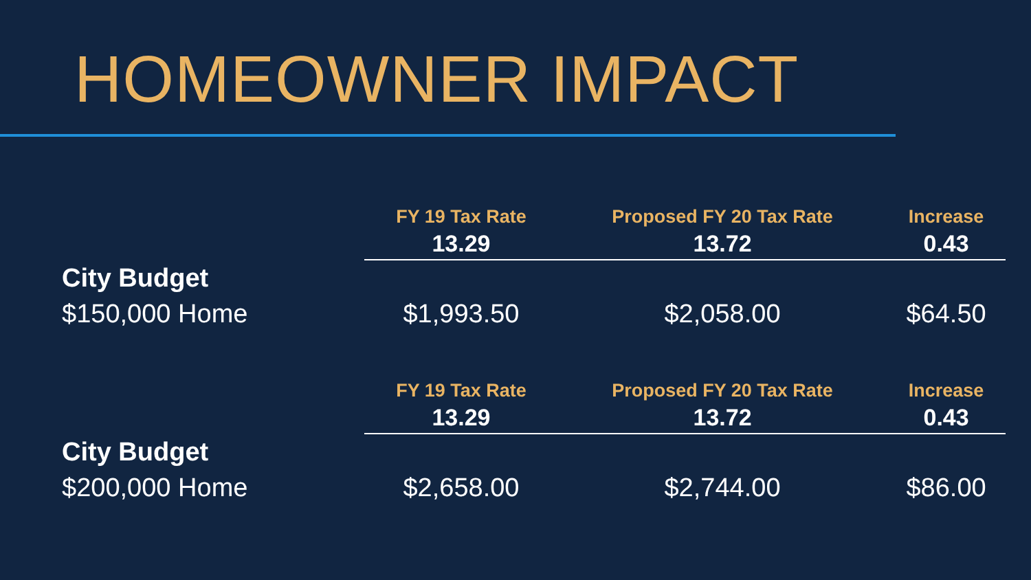HOMEOWNER IMPACT
| | FY 19 Tax Rate | Proposed FY 20 Tax Rate | Increase |
| | 13.29 | 13.72 | 0.43 |
| City Budget $150,000 Home | $1,993.50 | $2,058.00 | $64.50 |
| | FY 19 Tax Rate | Proposed FY 20 Tax Rate | Increase |
| | 13.29 | 13.72 | 0.43 |
| City Budget $200,000 Home | $2,658.00 | $2,744.00 | $86.00 |